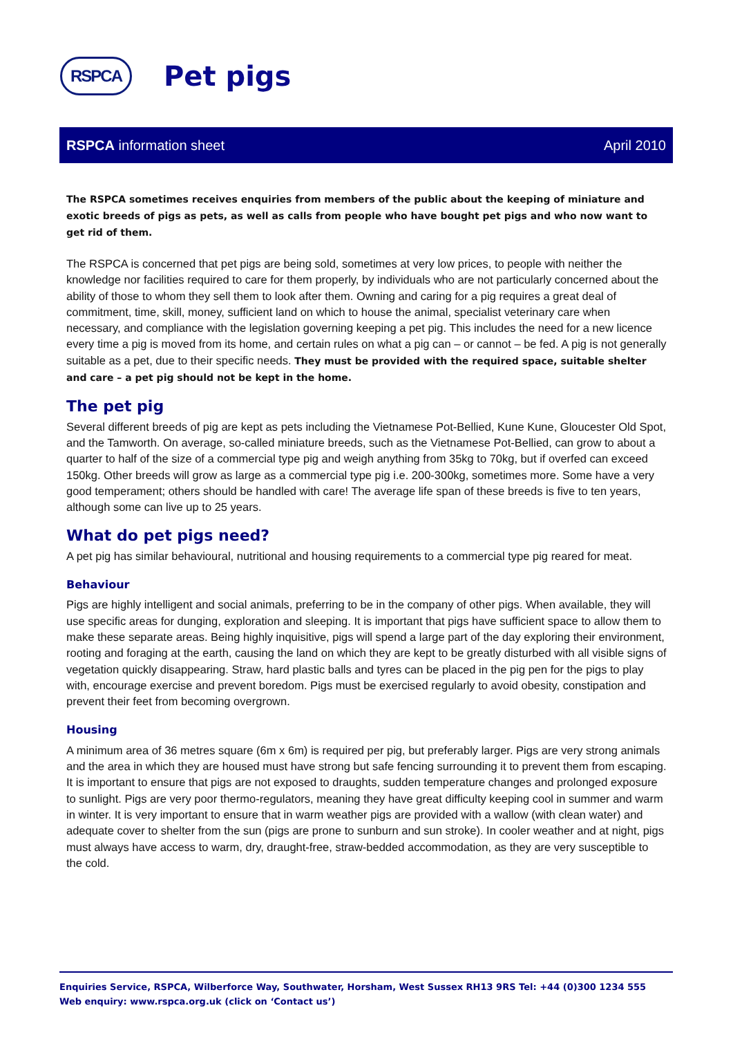RSPCA
Pet pigs
RSPCA information sheet April 2010
The RSPCA sometimes receives enquiries from members of the public about the keeping of miniature and exotic breeds of pigs as pets, as well as calls from people who have bought pet pigs and who now want to get rid of them.
The RSPCA is concerned that pet pigs are being sold, sometimes at very low prices, to people with neither the knowledge nor facilities required to care for them properly, by individuals who are not particularly concerned about the ability of those to whom they sell them to look after them. Owning and caring for a pig requires a great deal of commitment, time, skill, money, sufficient land on which to house the animal, specialist veterinary care when necessary, and compliance with the legislation governing keeping a pet pig. This includes the need for a new licence every time a pig is moved from its home, and certain rules on what a pig can – or cannot – be fed. A pig is not generally suitable as a pet, due to their specific needs. They must be provided with the required space, suitable shelter and care – a pet pig should not be kept in the home.
The pet pig
Several different breeds of pig are kept as pets including the Vietnamese Pot-Bellied, Kune Kune, Gloucester Old Spot, and the Tamworth. On average, so-called miniature breeds, such as the Vietnamese Pot-Bellied, can grow to about a quarter to half of the size of a commercial type pig and weigh anything from 35kg to 70kg, but if overfed can exceed 150kg. Other breeds will grow as large as a commercial type pig i.e. 200-300kg, sometimes more. Some have a very good temperament; others should be handled with care! The average life span of these breeds is five to ten years, although some can live up to 25 years.
What do pet pigs need?
A pet pig has similar behavioural, nutritional and housing requirements to a commercial type pig reared for meat.
Behaviour
Pigs are highly intelligent and social animals, preferring to be in the company of other pigs. When available, they will use specific areas for dunging, exploration and sleeping. It is important that pigs have sufficient space to allow them to make these separate areas. Being highly inquisitive, pigs will spend a large part of the day exploring their environment, rooting and foraging at the earth, causing the land on which they are kept to be greatly disturbed with all visible signs of vegetation quickly disappearing. Straw, hard plastic balls and tyres can be placed in the pig pen for the pigs to play with, encourage exercise and prevent boredom. Pigs must be exercised regularly to avoid obesity, constipation and prevent their feet from becoming overgrown.
Housing
A minimum area of 36 metres square (6m x 6m) is required per pig, but preferably larger. Pigs are very strong animals and the area in which they are housed must have strong but safe fencing surrounding it to prevent them from escaping. It is important to ensure that pigs are not exposed to draughts, sudden temperature changes and prolonged exposure to sunlight. Pigs are very poor thermo-regulators, meaning they have great difficulty keeping cool in summer and warm in winter. It is very important to ensure that in warm weather pigs are provided with a wallow (with clean water) and adequate cover to shelter from the sun (pigs are prone to sunburn and sun stroke). In cooler weather and at night, pigs must always have access to warm, dry, draught-free, straw-bedded accommodation, as they are very susceptible to the cold.
Enquiries Service, RSPCA, Wilberforce Way, Southwater, Horsham, West Sussex RH13 9RS Tel: +44 (0)300 1234 555
Web enquiry: www.rspca.org.uk (click on ‘Contact us’)